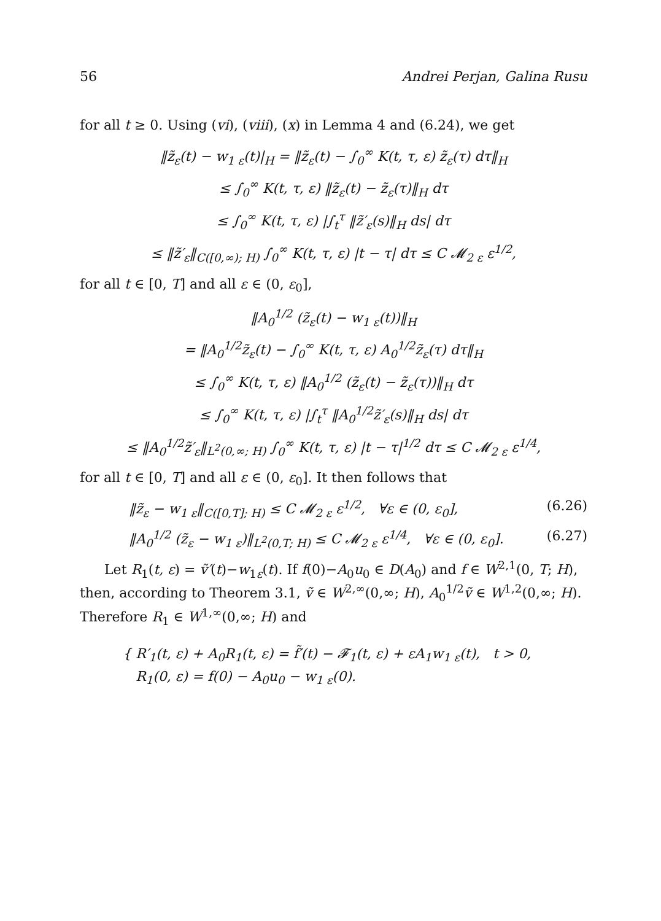56 Andrei Perjan, Galina Rusu
for all t ≥ 0. Using (vi), (viii), (x) in Lemma 4 and (6.24), we get
‖z̃<sub>ε</sub>(t) − w<sub>1 ε</sub>(t)|<sub>H</sub> = ‖z̃<sub>ε</sub>(t) − ∫<sub>0</sub><sup>∞</sup> K(t, τ, ε) z̃<sub>ε</sub>(τ) dτ‖<sub>H</sub>
≤ ∫<sub>0</sub><sup>∞</sup> K(t, τ, ε) ‖z̃<sub>ε</sub>(t) − z̃<sub>ε</sub>(τ)‖<sub>H</sub> dτ
≤ ∫<sub>0</sub><sup>∞</sup> K(t, τ, ε) |∫<sub>t</sub><sup>τ</sup> ‖z̃′<sub>ε</sub>(s)‖<sub>H</sub> ds| dτ
≤ ‖z̃′<sub>ε</sub>‖<sub>C([0,∞); H)</sub> ∫<sub>0</sub><sup>∞</sup> K(t, τ, ε) |t − τ| dτ ≤ C 𝓜<sub>2 ε</sub> ε<sup>1/2</sup>,
for all t ∈ [0, T] and all ε ∈ (0, ε<sub>0</sub>],
‖A<sub>0</sub><sup>1/2</sup> (z̃<sub>ε</sub>(t) − w<sub>1 ε</sub>(t))‖<sub>H</sub>
= ‖A<sub>0</sub><sup>1/2</sup>z̃<sub>ε</sub>(t) − ∫<sub>0</sub><sup>∞</sup> K(t, τ, ε) A<sub>0</sub><sup>1/2</sup>z̃<sub>ε</sub>(τ) dτ‖<sub>H</sub>
≤ ∫<sub>0</sub><sup>∞</sup> K(t, τ, ε) ‖A<sub>0</sub><sup>1/2</sup> (z̃<sub>ε</sub>(t) − z̃<sub>ε</sub>(τ))‖<sub>H</sub> dτ
≤ ∫<sub>0</sub><sup>∞</sup> K(t, τ, ε) |∫<sub>t</sub><sup>τ</sup> ‖A<sub>0</sub><sup>1/2</sup>z̃′<sub>ε</sub>(s)‖<sub>H</sub> ds| dτ
≤ ‖A<sub>0</sub><sup>1/2</sup>z̃′<sub>ε</sub>‖<sub>L<sup>2</sup>(0,∞; H)</sub> ∫<sub>0</sub><sup>∞</sup> K(t, τ, ε) |t − τ|<sup>1/2</sup> dτ ≤ C 𝓜<sub>2 ε</sub> ε<sup>1/4</sup>,
for all t ∈ [0, T] and all ε ∈ (0, ε<sub>0</sub>]. It then follows that
‖z̃<sub>ε</sub> − w<sub>1 ε</sub>‖<sub>C([0,T]; H)</sub> ≤ C 𝓜<sub>2 ε</sub> ε<sup>1/2</sup>, ∀ε ∈ (0, ε<sub>0</sub>], (6.26)
‖A<sub>0</sub><sup>1/2</sup> (z̃<sub>ε</sub> − w<sub>1 ε</sub>)‖<sub>L<sup>2</sup>(0,T; H)</sub> ≤ C 𝓜<sub>2 ε</sub> ε<sup>1/4</sup>, ∀ε ∈ (0, ε<sub>0</sub>]. (6.27)
Let R<sub>1</sub>(t, ε) = ṽ′(t)−w<sub>1ε</sub>(t). If f(0)−A<sub>0</sub>u<sub>0</sub> ∈ D(A<sub>0</sub>) and f ∈ W<sup>2,1</sup>(0, T; H), then, according to Theorem 3.1, ṽ ∈ W<sup>2,∞</sup>(0,∞; H), A<sub>0</sub><sup>1/2</sup>ṽ ∈ W<sup>1,2</sup>(0,∞; H). Therefore R<sub>1</sub> ∈ W<sup>1,∞</sup>(0,∞; H) and
{ R′<sub>1</sub>(t, ε) + A<sub>0</sub>R<sub>1</sub>(t, ε) = f̃′(t) − 𝓕<sub>1</sub>(t, ε) + εA<sub>1</sub>w<sub>1 ε</sub>(t), t > 0,
R<sub>1</sub>(0, ε) = f(0) − A<sub>0</sub>u<sub>0</sub> − w<sub>1 ε</sub>(0).